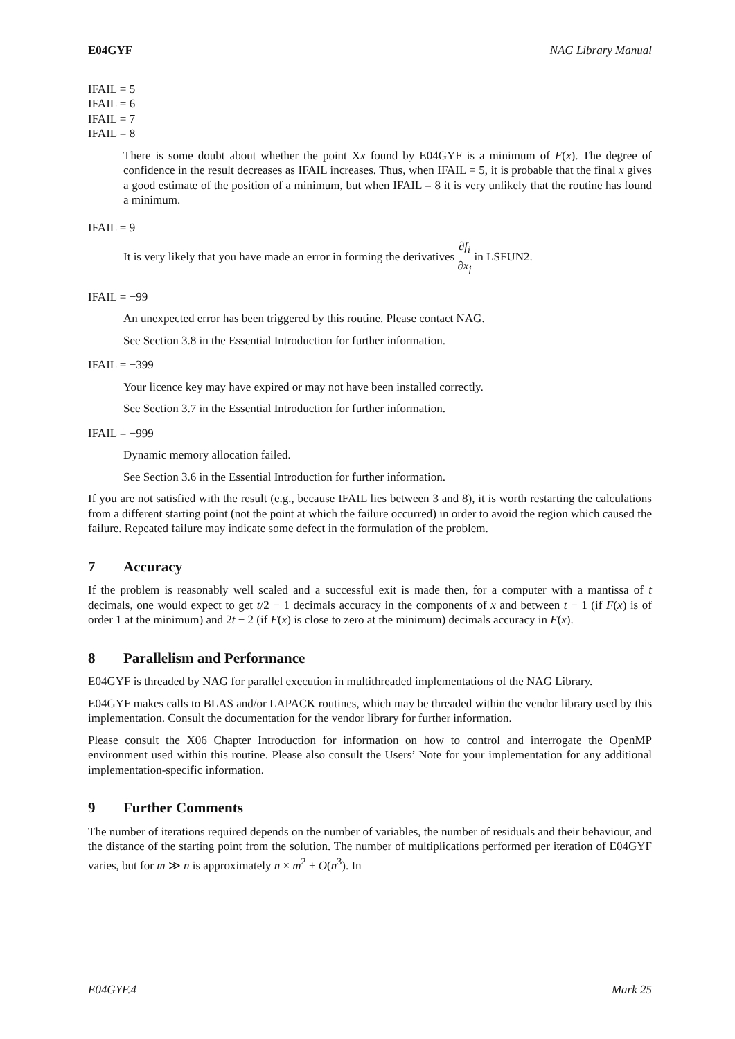E04GYF NAG Library Manual
IFAIL = 5
IFAIL = 6
IFAIL = 7
IFAIL = 8
There is some doubt about whether the point Xx found by E04GYF is a minimum of F(x). The degree of confidence in the result decreases as IFAIL increases. Thus, when IFAIL = 5, it is probable that the final x gives a good estimate of the position of a minimum, but when IFAIL = 8 it is very unlikely that the routine has found a minimum.
IFAIL = 9
It is very likely that you have made an error in forming the derivatives ∂f<sub>i</sub> ∂x<sub>j</sub> in LSFUN2.
IFAIL = −99
An unexpected error has been triggered by this routine. Please contact NAG.
See Section 3.8 in the Essential Introduction for further information.
IFAIL = −399
Your licence key may have expired or may not have been installed correctly.
See Section 3.7 in the Essential Introduction for further information.
IFAIL = −999
Dynamic memory allocation failed.
See Section 3.6 in the Essential Introduction for further information.
If you are not satisfied with the result (e.g., because IFAIL lies between 3 and 8), it is worth restarting the calculations from a different starting point (not the point at which the failure occurred) in order to avoid the region which caused the failure. Repeated failure may indicate some defect in the formulation of the problem.
7 Accuracy
If the problem is reasonably well scaled and a successful exit is made then, for a computer with a mantissa of t decimals, one would expect to get t/2 − 1 decimals accuracy in the components of x and between t − 1 (if F(x) is of order 1 at the minimum) and 2t − 2 (if F(x) is close to zero at the minimum) decimals accuracy in F(x).
8 Parallelism and Performance
E04GYF is threaded by NAG for parallel execution in multithreaded implementations of the NAG Library.
E04GYF makes calls to BLAS and/or LAPACK routines, which may be threaded within the vendor library used by this implementation. Consult the documentation for the vendor library for further information.
Please consult the X06 Chapter Introduction for information on how to control and interrogate the OpenMP environment used within this routine. Please also consult the Users’ Note for your implementation for any additional implementation-specific information.
9 Further Comments
The number of iterations required depends on the number of variables, the number of residuals and their behaviour, and the distance of the starting point from the solution. The number of multiplications performed per iteration of E04GYF varies, but for m ≫ n is approximately n × m<sup>2</sup> + O(n<sup>3</sup>). In
E04GYF.4 Mark 25